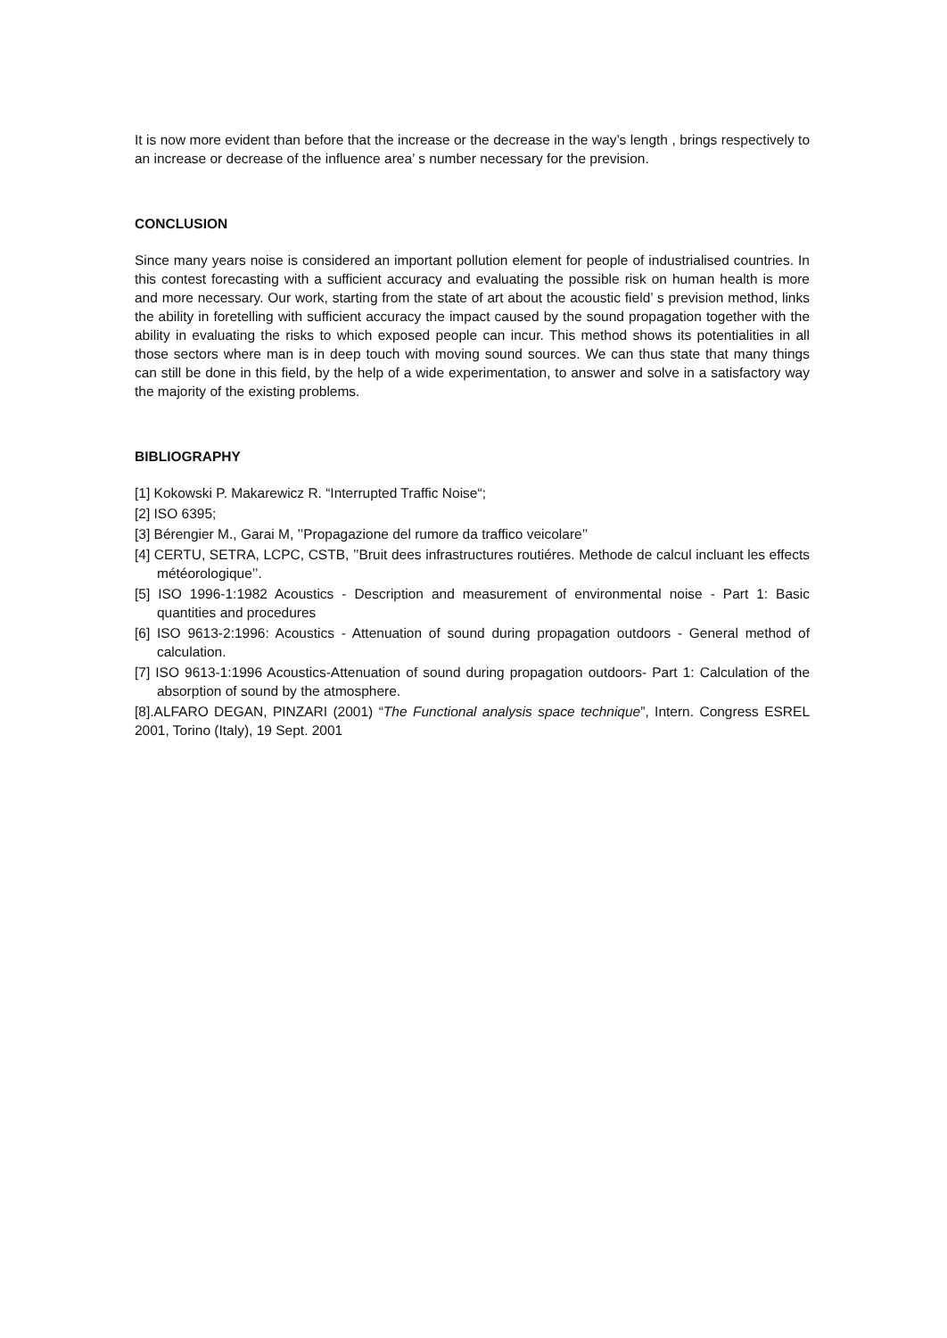It is now more evident than before that the increase or the decrease in the way’s length , brings respectively to an increase or decrease of the influence area’ s number necessary for the prevision.
CONCLUSION
Since many years noise is considered an important pollution element for people of industrialised countries. In this contest forecasting with a sufficient accuracy and evaluating the possible risk on human health is more and more necessary. Our work, starting from the state of art about the acoustic field’ s prevision method, links the ability in foretelling with sufficient accuracy the impact caused by the sound propagation together with the ability in evaluating the risks to which exposed people can incur. This method shows its potentialities in all those sectors where man is in deep touch with moving sound sources. We can thus state that many things can still be done in this field, by the help of a wide experimentation, to answer and solve in a satisfactory way the majority of the existing problems.
BIBLIOGRAPHY
[1] Kokowski P. Makarewicz R. “Interrupted Traffic Noise“;
[2] ISO 6395;
[3] Bérengier M., Garai M, ’’Propagazione del rumore da traffico veicolare’’
[4] CERTU, SETRA, LCPC, CSTB, ’’Bruit dees infrastructures routiéres. Methode de calcul incluant les effects météorologique’’.
[5] ISO 1996-1:1982 Acoustics - Description and measurement of environmental noise - Part 1: Basic quantities and procedures
[6] ISO 9613-2:1996: Acoustics - Attenuation of sound during propagation outdoors - General method of calculation.
[7] ISO 9613-1:1996 Acoustics-Attenuation of sound during propagation outdoors- Part 1: Calculation of the absorption of sound by the atmosphere.
[8].ALFARO DEGAN, PINZARI (2001) “The Functional analysis space technique”, Intern. Congress ESREL 2001, Torino (Italy), 19 Sept. 2001